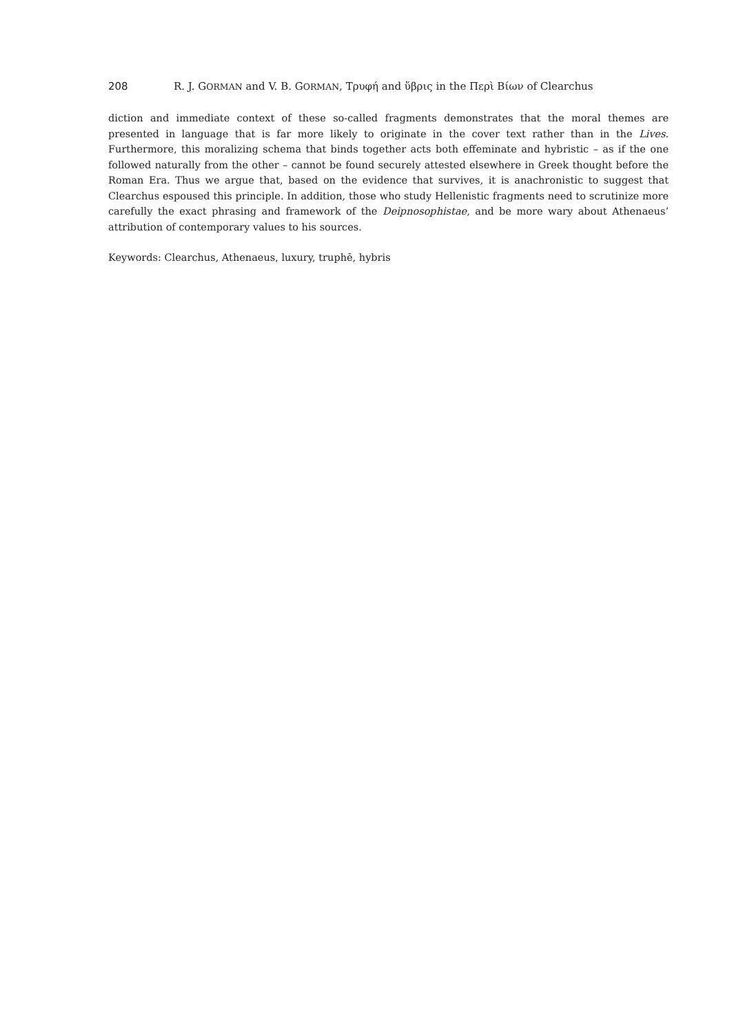208 R. J. GORMAN and V. B. GORMAN, Τρυφή and ὕβρις in the Περὶ Βίων of Clearchus
diction and immediate context of these so-called fragments demonstrates that the moral themes are presented in language that is far more likely to originate in the cover text rather than in the Lives. Furthermore, this moralizing schema that binds together acts both effeminate and hybristic – as if the one followed naturally from the other – cannot be found securely attested elsewhere in Greek thought before the Roman Era. Thus we argue that, based on the evidence that survives, it is anachronistic to suggest that Clearchus espoused this principle. In addition, those who study Hellenistic fragments need to scrutinize more carefully the exact phrasing and framework of the Deipnosophistae, and be more wary about Athenaeus’ attribution of contemporary values to his sources.
Keywords: Clearchus, Athenaeus, luxury, truphē, hybris